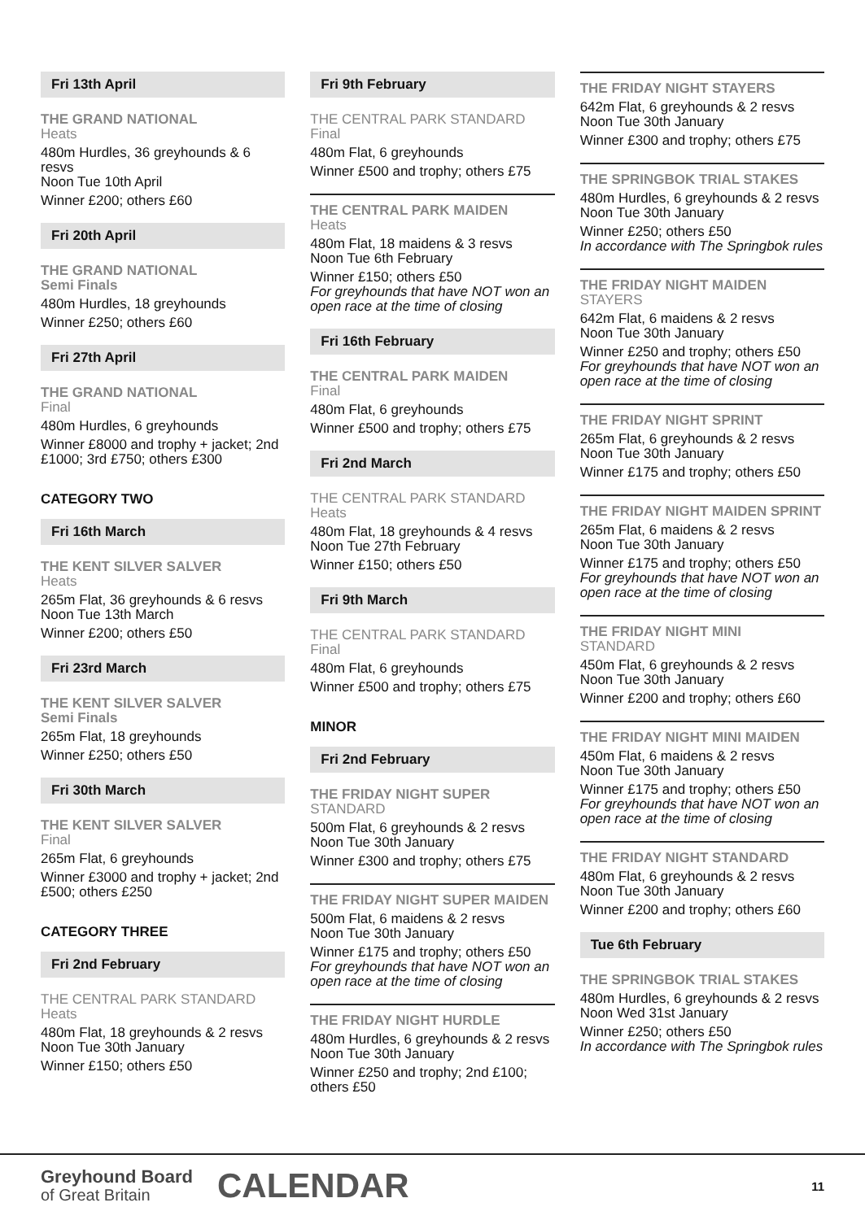Fri 13th April
THE GRAND NATIONAL
Heats
480m Hurdles, 36 greyhounds & 6 resvs
Noon Tue 10th April
Winner £200; others £60
Fri 20th April
THE GRAND NATIONAL
Semi Finals
480m Hurdles, 18 greyhounds
Winner £250; others £60
Fri 27th April
THE GRAND NATIONAL
Final
480m Hurdles, 6 greyhounds
Winner £8000 and trophy + jacket; 2nd £1000; 3rd £750; others £300
CATEGORY TWO
Fri 16th March
THE KENT SILVER SALVER
Heats
265m Flat, 36 greyhounds & 6 resvs
Noon Tue 13th March
Winner £200; others £50
Fri 23rd March
THE KENT SILVER SALVER
Semi Finals
265m Flat, 18 greyhounds
Winner £250; others £50
Fri 30th March
THE KENT SILVER SALVER
Final
265m Flat, 6 greyhounds
Winner £3000 and trophy + jacket; 2nd £500; others £250
CATEGORY THREE
Fri 2nd February
THE CENTRAL PARK STANDARD
Heats
480m Flat, 18 greyhounds & 2 resvs
Noon Tue 30th January
Winner £150; others £50
Fri 9th February
THE CENTRAL PARK STANDARD
Final
480m Flat, 6 greyhounds
Winner £500 and trophy; others £75
THE CENTRAL PARK MAIDEN
Heats
480m Flat, 18 maidens & 3 resvs
Noon Tue 6th February
Winner £150; others £50
For greyhounds that have NOT won an open race at the time of closing
Fri 16th February
THE CENTRAL PARK MAIDEN
Final
480m Flat, 6 greyhounds
Winner £500 and trophy; others £75
Fri 2nd March
THE CENTRAL PARK STANDARD
Heats
480m Flat, 18 greyhounds & 4 resvs
Noon Tue 27th February
Winner £150; others £50
Fri 9th March
THE CENTRAL PARK STANDARD
Final
480m Flat, 6 greyhounds
Winner £500 and trophy; others £75
MINOR
Fri 2nd February
THE FRIDAY NIGHT SUPER
STANDARD
500m Flat, 6 greyhounds & 2 resvs
Noon Tue 30th January
Winner £300 and trophy; others £75
THE FRIDAY NIGHT SUPER MAIDEN
500m Flat, 6 maidens & 2 resvs
Noon Tue 30th January
Winner £175 and trophy; others £50
For greyhounds that have NOT won an open race at the time of closing
THE FRIDAY NIGHT HURDLE
480m Hurdles, 6 greyhounds & 2 resvs
Noon Tue 30th January
Winner £250 and trophy; 2nd £100; others £50
THE FRIDAY NIGHT STAYERS
642m Flat, 6 greyhounds & 2 resvs
Noon Tue 30th January
Winner £300 and trophy; others £75
THE SPRINGBOK TRIAL STAKES
480m Hurdles, 6 greyhounds & 2 resvs
Noon Tue 30th January
Winner £250; others £50
In accordance with The Springbok rules
THE FRIDAY NIGHT MAIDEN
STAYERS
642m Flat, 6 maidens & 2 resvs
Noon Tue 30th January
Winner £250 and trophy; others £50
For greyhounds that have NOT won an open race at the time of closing
THE FRIDAY NIGHT SPRINT
265m Flat, 6 greyhounds & 2 resvs
Noon Tue 30th January
Winner £175 and trophy; others £50
THE FRIDAY NIGHT MAIDEN SPRINT
265m Flat, 6 maidens & 2 resvs
Noon Tue 30th January
Winner £175 and trophy; others £50
For greyhounds that have NOT won an open race at the time of closing
THE FRIDAY NIGHT MINI
STANDARD
450m Flat, 6 greyhounds & 2 resvs
Noon Tue 30th January
Winner £200 and trophy; others £60
THE FRIDAY NIGHT MINI MAIDEN
450m Flat, 6 maidens & 2 resvs
Noon Tue 30th January
Winner £175 and trophy; others £50
For greyhounds that have NOT won an open race at the time of closing
THE FRIDAY NIGHT STANDARD
480m Flat, 6 greyhounds & 2 resvs
Noon Tue 30th January
Winner £200 and trophy; others £60
Tue 6th February
THE SPRINGBOK TRIAL STAKES
480m Hurdles, 6 greyhounds & 2 resvs
Noon Wed 31st January
Winner £250; others £50
In accordance with The Springbok rules
Greyhound Board
of Great Britain
CALENDAR
11